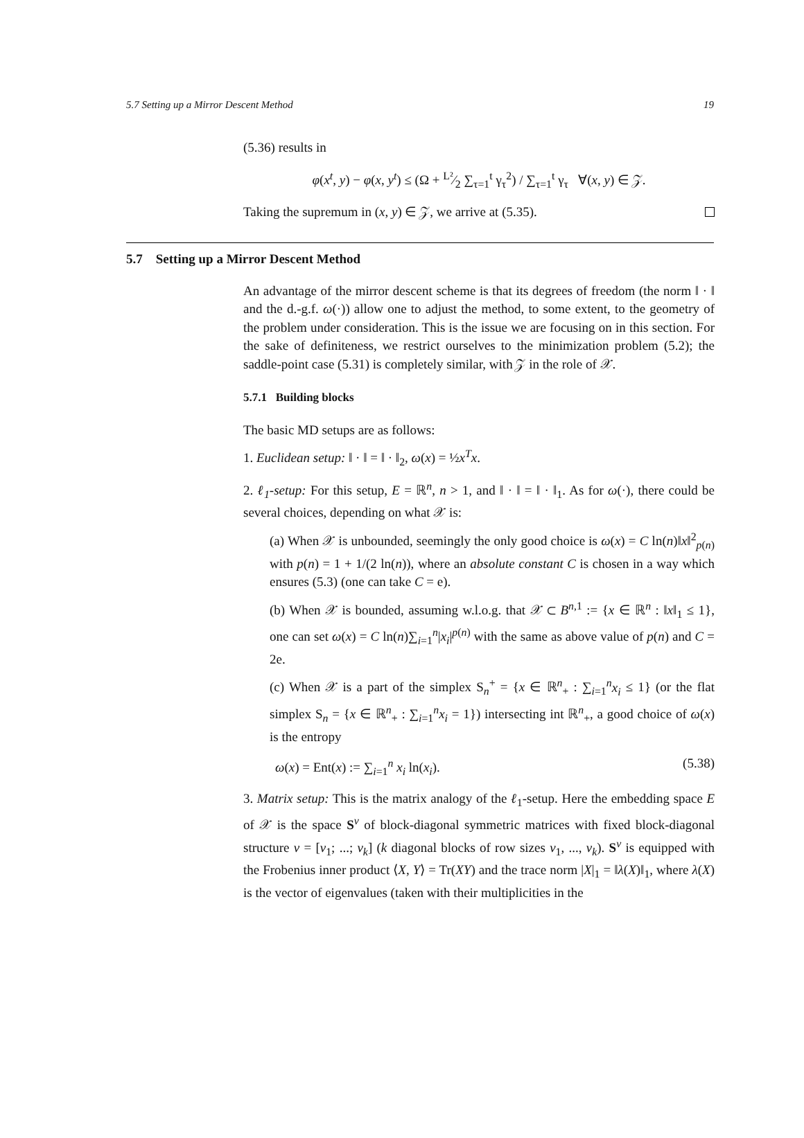5.7 Setting up a Mirror Descent Method 19
(5.36) results in
φ(x<sup>t</sup>, y) − φ(x, y<sup>t</sup>) ≤ (Ω + L²⁄2 ∑<sub>τ=1</sub><sup>t</sup> γ<sub>τ</sub><sup>2</sup>) / ∑<sub>τ=1</sub><sup>t</sup> γ<sub>τ</sub> ∀(x, y) ∈ 𝒵.
Taking the supremum in (x, y) ∈ 𝒵, we arrive at (5.35).
5.7 Setting up a Mirror Descent Method
An advantage of the mirror descent scheme is that its degrees of freedom (the norm ‖ · ‖ and the d.-g.f. ω(·)) allow one to adjust the method, to some extent, to the geometry of the problem under consideration. This is the issue we are focusing on in this section. For the sake of definiteness, we restrict ourselves to the minimization problem (5.2); the saddle-point case (5.31) is completely similar, with 𝒵 in the role of 𝒳.
5.7.1 Building blocks
The basic MD setups are as follows:
1. Euclidean setup: ‖ · ‖ = ‖ · ‖<sub>2</sub>, ω(x) = ½x<sup>T</sup>x.
2. ℓ<sub>1</sub>-setup: For this setup, E = ℝ<sup>n</sup>, n > 1, and ‖ · ‖ = ‖ · ‖<sub>1</sub>. As for ω(·), there could be several choices, depending on what 𝒳 is:
(a) When 𝒳 is unbounded, seemingly the only good choice is ω(x) = C ln(n)‖x‖<sup>2</sup><sub>p(n)</sub> with p(n) = 1 + 1/(2 ln(n)), where an absolute constant C is chosen in a way which ensures (5.3) (one can take C = e).
(b) When 𝒳 is bounded, assuming w.l.o.g. that 𝒳 ⊂ B<sup>n,1</sup> := {x ∈ ℝ<sup>n</sup> : ‖x‖<sub>1</sub> ≤ 1}, one can set ω(x) = C ln(n)∑<sub>i=1</sub><sup>n</sup>|x<sub>i</sub>|<sup>p(n)</sup> with the same as above value of p(n) and C = 2e.
(c) When 𝒳 is a part of the simplex S<sub>n</sub><sup>+</sup> = {x ∈ ℝ<sup>n</sup><sub>+</sub> : ∑<sub>i=1</sub><sup>n</sup>x<sub>i</sub> ≤ 1} (or the flat simplex S<sub>n</sub> = {x ∈ ℝ<sup>n</sup><sub>+</sub> : ∑<sub>i=1</sub><sup>n</sup>x<sub>i</sub> = 1}) intersecting int ℝ<sup>n</sup><sub>+</sub>, a good choice of ω(x) is the entropy
ω(x) = Ent(x) := ∑<sub>i=1</sub><sup>n</sup> x<sub>i</sub> ln(x<sub>i</sub>). (5.38)
3. Matrix setup: This is the matrix analogy of the ℓ<sub>1</sub>-setup. Here the embedding space E of 𝒳 is the space S<sup>ν</sup> of block-diagonal symmetric matrices with fixed block-diagonal structure ν = [ν<sub>1</sub>; ...; ν<sub>k</sub>] (k diagonal blocks of row sizes ν<sub>1</sub>, ..., ν<sub>k</sub>). S<sup>ν</sup> is equipped with the Frobenius inner product ⟨X, Y⟩ = Tr(XY) and the trace norm |X|<sub>1</sub> = ‖λ(X)‖<sub>1</sub>, where λ(X) is the vector of eigenvalues (taken with their multiplicities in the